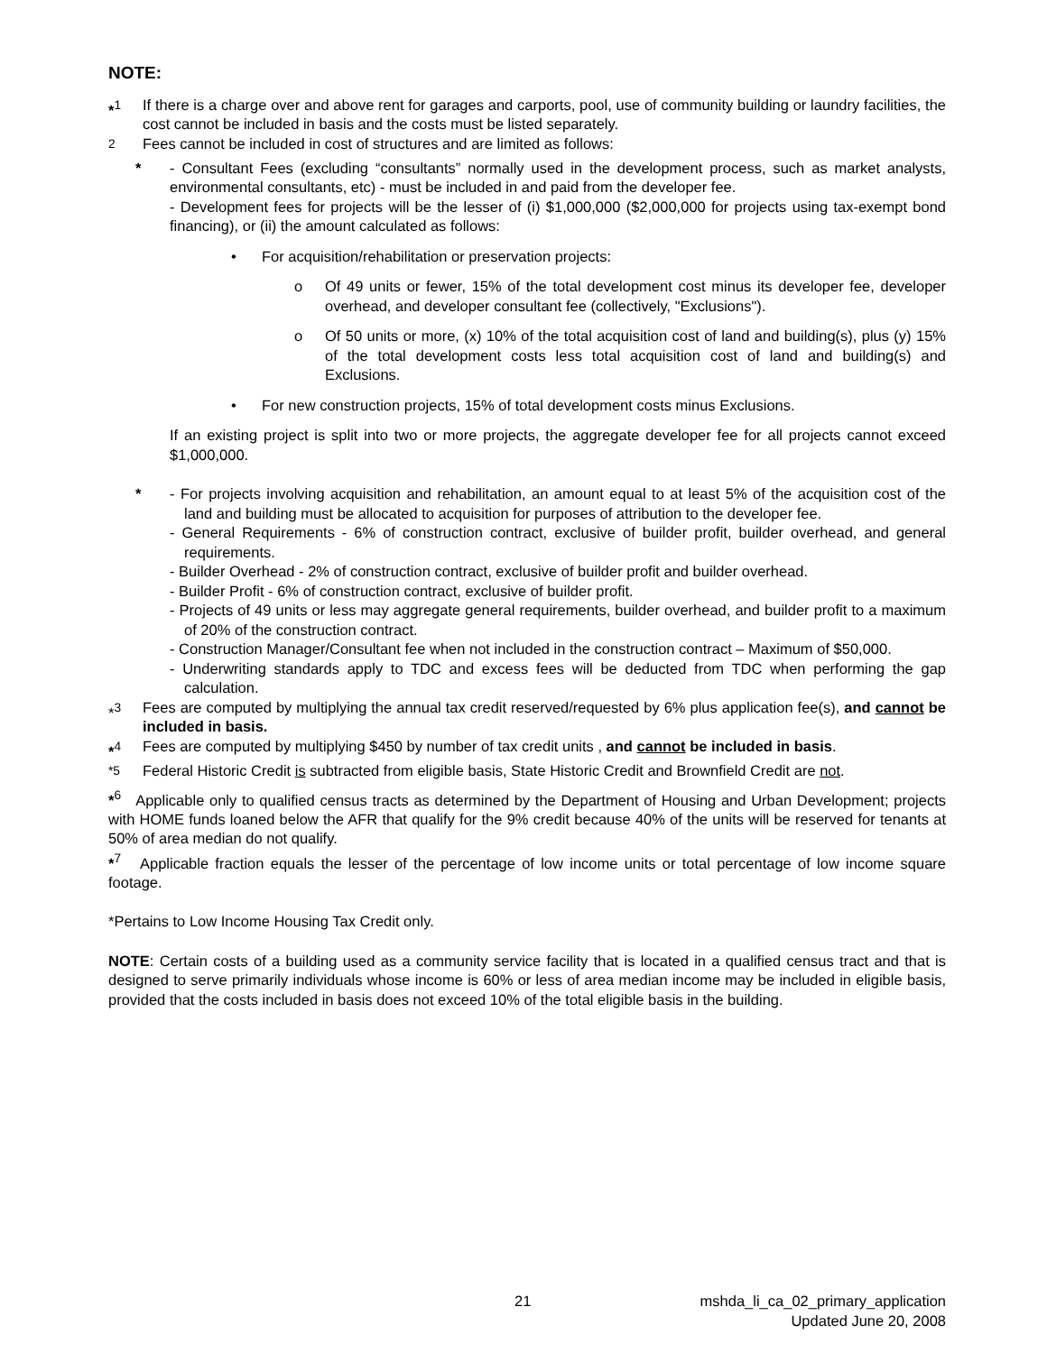NOTE:
*<sup>1</sup> If there is a charge over and above rent for garages and carports, pool, use of community building or laundry facilities, the cost cannot be included in basis and the costs must be listed separately.
<sup>2</sup> Fees cannot be included in cost of structures and are limited as follows:
* - Consultant Fees (excluding “consultants” normally used in the development process, such as market analysts, environmental consultants, etc) - must be included in and paid from the developer fee.
- Development fees for projects will be the lesser of (i) $1,000,000 ($2,000,000 for projects using tax-exempt bond financing), or (ii) the amount calculated as follows:
• For acquisition/rehabilitation or preservation projects:
o Of 49 units or fewer, 15% of the total development cost minus its developer fee, developer overhead, and developer consultant fee (collectively, "Exclusions").
o Of 50 units or more, (x) 10% of the total acquisition cost of land and building(s), plus (y) 15% of the total development costs less total acquisition cost of land and building(s) and Exclusions.
• For new construction projects, 15% of total development costs minus Exclusions.
If an existing project is split into two or more projects, the aggregate developer fee for all projects cannot exceed $1,000,000.
* - For projects involving acquisition and rehabilitation, an amount equal to at least 5% of the acquisition cost of the land and building must be allocated to acquisition for purposes of attribution to the developer fee.
- General Requirements - 6% of construction contract, exclusive of builder profit, builder overhead, and general requirements.
- Builder Overhead - 2% of construction contract, exclusive of builder profit and builder overhead.
- Builder Profit - 6% of construction contract, exclusive of builder profit.
- Projects of 49 units or less may aggregate general requirements, builder overhead, and builder profit to a maximum of 20% of the construction contract.
- Construction Manager/Consultant fee when not included in the construction contract – Maximum of $50,000.
- Underwriting standards apply to TDC and excess fees will be deducted from TDC when performing the gap calculation.
*<sup>3</sup> Fees are computed by multiplying the annual tax credit reserved/requested by 6% plus application fee(s), and cannot be included in basis.
*<sup>4</sup> Fees are computed by multiplying $450 by number of tax credit units , and cannot be included in basis.
<sup>*5</sup> Federal Historic Credit is subtracted from eligible basis, State Historic Credit and Brownfield Credit are not.
*<sup>6</sup> Applicable only to qualified census tracts as determined by the Department of Housing and Urban Development; projects with HOME funds loaned below the AFR that qualify for the 9% credit because 40% of the units will be reserved for tenants at 50% of area median do not qualify.
*<sup>7</sup> Applicable fraction equals the lesser of the percentage of low income units or total percentage of low income square footage.
*Pertains to Low Income Housing Tax Credit only.
NOTE: Certain costs of a building used as a community service facility that is located in a qualified census tract and that is designed to serve primarily individuals whose income is 60% or less of area median income may be included in eligible basis, provided that the costs included in basis does not exceed 10% of the total eligible basis in the building.
21 mshda_li_ca_02_primary_application
Updated June 20, 2008